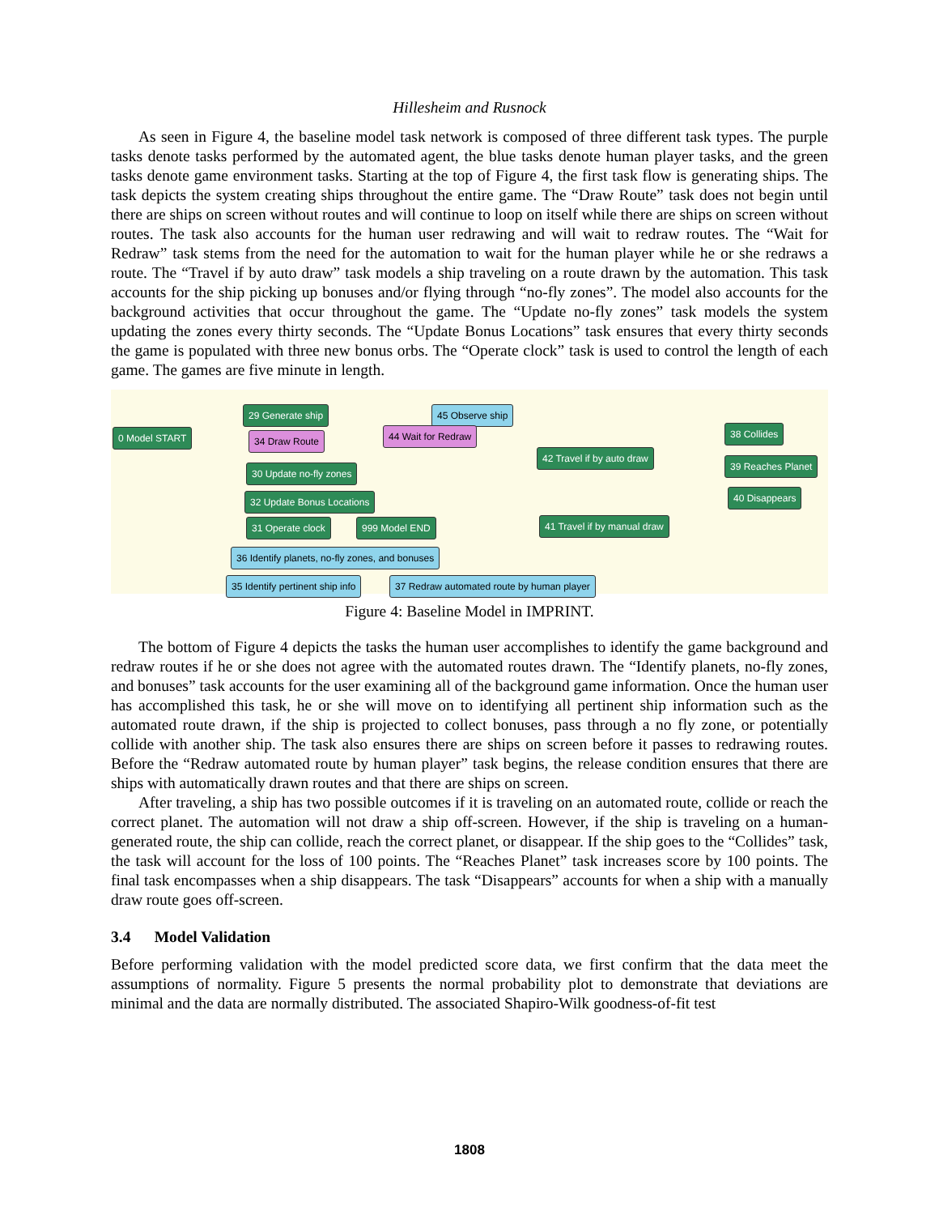Hillesheim and Rusnock
As seen in Figure 4, the baseline model task network is composed of three different task types. The purple tasks denote tasks performed by the automated agent, the blue tasks denote human player tasks, and the green tasks denote game environment tasks. Starting at the top of Figure 4, the first task flow is generating ships. The task depicts the system creating ships throughout the entire game. The “Draw Route” task does not begin until there are ships on screen without routes and will continue to loop on itself while there are ships on screen without routes. The task also accounts for the human user redrawing and will wait to redraw routes. The “Wait for Redraw” task stems from the need for the automation to wait for the human player while he or she redraws a route. The “Travel if by auto draw” task models a ship traveling on a route drawn by the automation. This task accounts for the ship picking up bonuses and/or flying through “no-fly zones”. The model also accounts for the background activities that occur throughout the game. The “Update no-fly zones” task models the system updating the zones every thirty seconds. The “Update Bonus Locations” task ensures that every thirty seconds the game is populated with three new bonus orbs. The “Operate clock” task is used to control the length of each game. The games are five minute in length.
0 Model START
29 Generate ship 45 Observe ship
34 Draw Route 44 Wait for Redraw
42 Travel if by auto draw
38 Collides
39 Reaches Planet
40 Disappears
30 Update no-fly zones
32 Update Bonus Locations
31 Operate clock 999 Model END 41 Travel if by manual draw
36 Identify planets, no-fly zones, and bonuses
35 Identify pertinent ship info 37 Redraw automated route by human player
Figure 4: Baseline Model in IMPRINT.
The bottom of Figure 4 depicts the tasks the human user accomplishes to identify the game background and redraw routes if he or she does not agree with the automated routes drawn. The “Identify planets, no-fly zones, and bonuses” task accounts for the user examining all of the background game information. Once the human user has accomplished this task, he or she will move on to identifying all pertinent ship information such as the automated route drawn, if the ship is projected to collect bonuses, pass through a no fly zone, or potentially collide with another ship. The task also ensures there are ships on screen before it passes to redrawing routes. Before the “Redraw automated route by human player” task begins, the release condition ensures that there are ships with automatically drawn routes and that there are ships on screen.
After traveling, a ship has two possible outcomes if it is traveling on an automated route, collide or reach the correct planet. The automation will not draw a ship off-screen. However, if the ship is traveling on a human-generated route, the ship can collide, reach the correct planet, or disappear. If the ship goes to the “Collides” task, the task will account for the loss of 100 points. The “Reaches Planet” task increases score by 100 points. The final task encompasses when a ship disappears. The task “Disappears” accounts for when a ship with a manually draw route goes off-screen.
3.4 Model Validation
Before performing validation with the model predicted score data, we first confirm that the data meet the assumptions of normality. Figure 5 presents the normal probability plot to demonstrate that deviations are minimal and the data are normally distributed. The associated Shapiro-Wilk goodness-of-fit test
1808